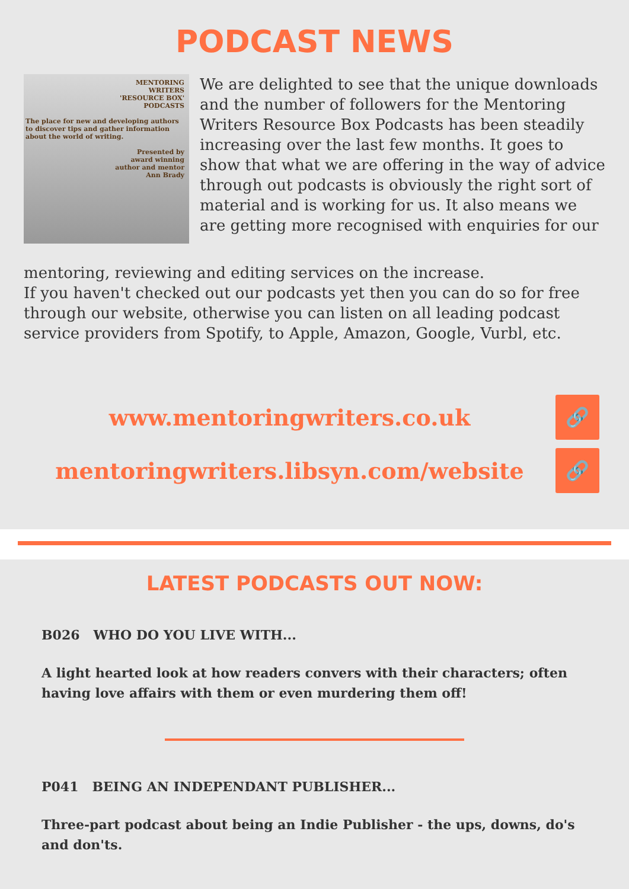PODCAST NEWS
MENTORING
WRITERS
'RESOURCE BOX'
PODCASTS
The place for new and developing authors to discover tips and gather information about the world of writing.
Presented by
award winning
author and mentor
Ann Brady
We are delighted to see that the unique downloads and the number of followers for the Mentoring Writers Resource Box Podcasts has been steadily increasing over the last few months. It goes to show that what we are offering in the way of advice through out podcasts is obviously the right sort of material and is working for us. It also means we are getting more recognised with enquiries for our
mentoring, reviewing and editing services on the increase.
If you haven't checked out our podcasts yet then you can do so for free through our website, otherwise you can listen on all leading podcast service providers from Spotify, to Apple, Amazon, Google, Vurbl, etc.
www.mentoringwriters.co.uk
🔗
mentoringwriters.libsyn.com/website
🔗
LATEST PODCASTS OUT NOW:
B026 WHO DO YOU LIVE WITH...
A light hearted look at how readers convers with their characters; often having love affairs with them or even murdering them off!
P041 BEING AN INDEPENDANT PUBLISHER...
Three-part podcast about being an Indie Publisher - the ups, downs, do's and don'ts.